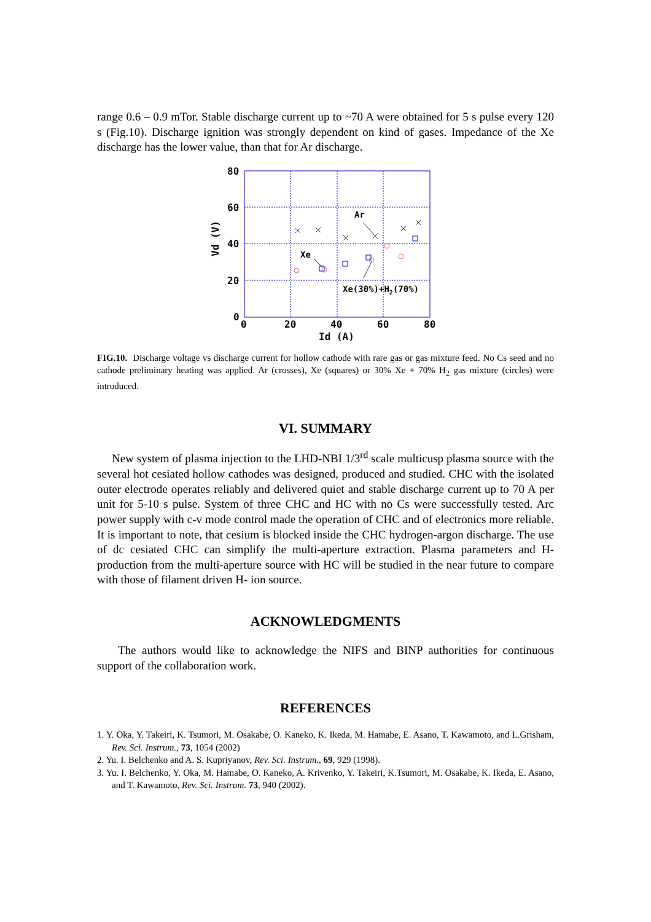range 0.6 – 0.9 mTor. Stable discharge current up to ~70 A were obtained for 5 s pulse every 120 s (Fig.10). Discharge ignition was strongly dependent on kind of gases. Impedance of the Xe discharge has the lower value, than that for Ar discharge.
80
60
40
20
0
0
20
40
60
80
Id (A)
Vd (V)
Ar
Xe
Xe(30%)+H2(70%)
FIG.10. Discharge voltage vs discharge current for hollow cathode with rare gas or gas mixture feed. No Cs seed and no cathode preliminary heating was applied. Ar (crosses), Xe (squares) or 30% Xe + 70% H<sub>2</sub> gas mixture (circles) were introduced.
VI. SUMMARY
New system of plasma injection to the LHD-NBI 1/3<sup>rd</sup> scale multicusp plasma source with the several hot cesiated hollow cathodes was designed, produced and studied. CHC with the isolated outer electrode operates reliably and delivered quiet and stable discharge current up to 70 A per unit for 5-10 s pulse. System of three CHC and HC with no Cs were successfully tested. Arc power supply with c-v mode control made the operation of CHC and of electronics more reliable. It is important to note, that cesium is blocked inside the CHC hydrogen-argon discharge. The use of dc cesiated CHC can simplify the multi-aperture extraction. Plasma parameters and H- production from the multi-aperture source with HC will be studied in the near future to compare with those of filament driven H- ion source.
ACKNOWLEDGMENTS
The authors would like to acknowledge the NIFS and BINP authorities for continuous support of the collaboration work.
REFERENCES
1. Y. Oka, Y. Takeiri, K. Tsumori, M. Osakabe, O. Kaneko, K. Ikeda, M. Hamabe, E. Asano, T. Kawamoto, and L.Grisham, Rev. Sci. Instrum., 73, 1054 (2002)
2. Yu. I. Belchenko and A. S. Kupriyanov, Rev. Sci. Instrum., 69, 929 (1998).
3. Yu. I. Belchenko, Y. Oka, M. Hamabe, O. Kaneko, A. Krivenko, Y. Takeiri, K.Tsumori, M. Osakabe, K. Ikeda, E. Asano, and T. Kawamoto, Rev. Sci. Instrum. 73, 940 (2002).